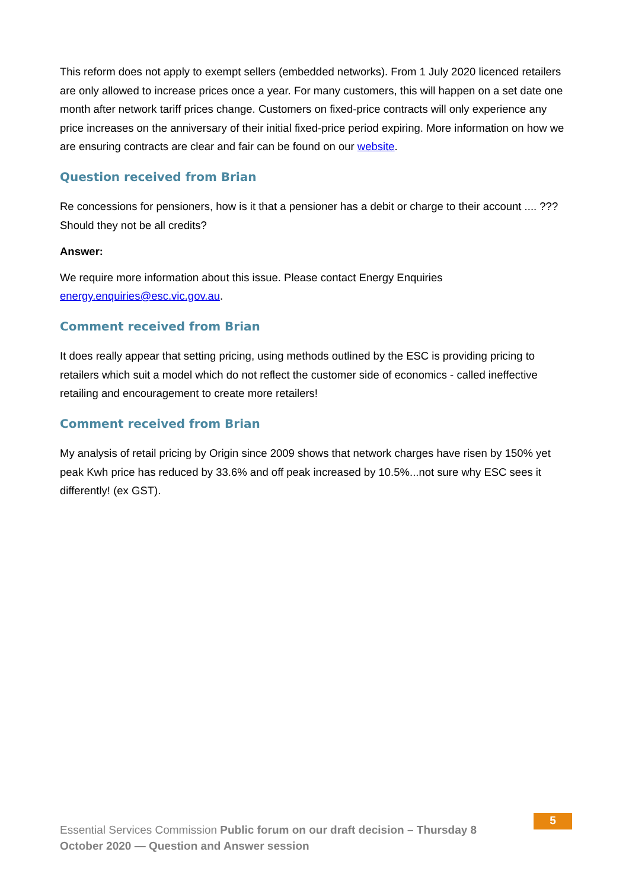This reform does not apply to exempt sellers (embedded networks). From 1 July 2020 licenced retailers are only allowed to increase prices once a year. For many customers, this will happen on a set date one month after network tariff prices change. Customers on fixed-price contracts will only experience any price increases on the anniversary of their initial fixed-price period expiring. More information on how we are ensuring contracts are clear and fair can be found on our website.
Question received from Brian
Re concessions for pensioners, how is it that a pensioner has a debit or charge to their account .... ??? Should they not be all credits?
Answer:
We require more information about this issue. Please contact Energy Enquiries energy.enquiries@esc.vic.gov.au.
Comment received from Brian
It does really appear that setting pricing, using methods outlined by the ESC is providing pricing to retailers which suit a model which do not reflect the customer side of economics - called ineffective retailing and encouragement to create more retailers!
Comment received from Brian
My analysis of retail pricing by Origin since 2009 shows that network charges have risen by 150% yet peak Kwh price has reduced by 33.6% and off peak increased by 10.5%...not sure why ESC sees it differently! (ex GST).
Essential Services Commission Public forum on our draft decision – Thursday 8 October 2020 — Question and Answer session
5